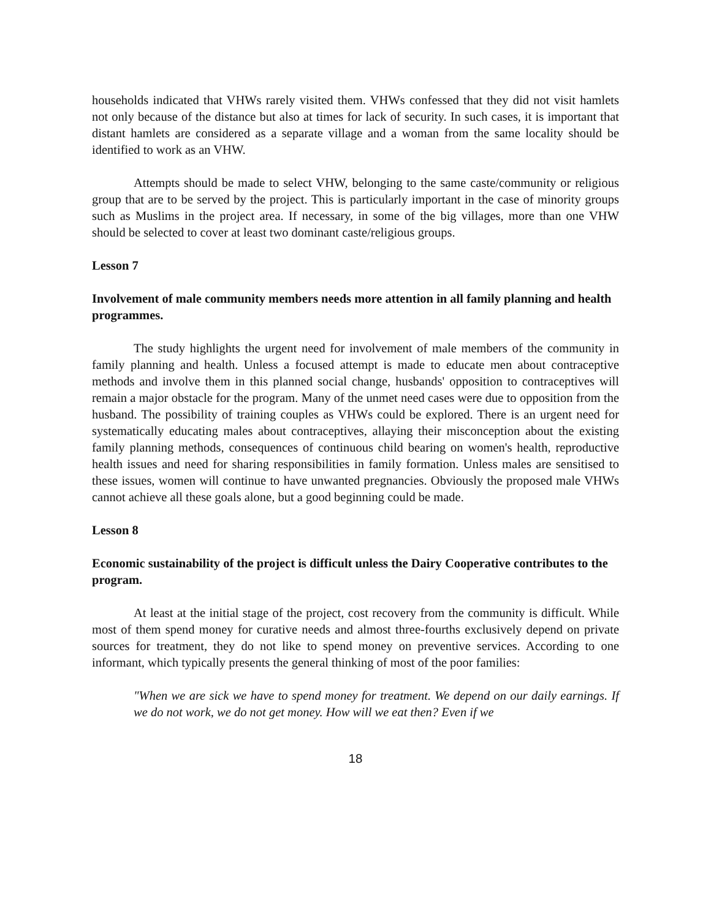households indicated that VHWs rarely visited them. VHWs confessed that they did not visit hamlets not only because of the distance but also at times for lack of security. In such cases, it is important that distant hamlets are considered as a separate village and a woman from the same locality should be identified to work as an VHW.
Attempts should be made to select VHW, belonging to the same caste/community or religious group that are to be served by the project. This is particularly important in the case of minority groups such as Muslims in the project area. If necessary, in some of the big villages, more than one VHW should be selected to cover at least two dominant caste/religious groups.
Lesson 7
Involvement of male community members needs more attention in all family planning and health programmes.
The study highlights the urgent need for involvement of male members of the community in family planning and health. Unless a focused attempt is made to educate men about contraceptive methods and involve them in this planned social change, husbands' opposition to contraceptives will remain a major obstacle for the program. Many of the unmet need cases were due to opposition from the husband. The possibility of training couples as VHWs could be explored. There is an urgent need for systematically educating males about contraceptives, allaying their misconception about the existing family planning methods, consequences of continuous child bearing on women's health, reproductive health issues and need for sharing responsibilities in family formation. Unless males are sensitised to these issues, women will continue to have unwanted pregnancies. Obviously the proposed male VHWs cannot achieve all these goals alone, but a good beginning could be made.
Lesson 8
Economic sustainability of the project is difficult unless the Dairy Cooperative contributes to the program.
At least at the initial stage of the project, cost recovery from the community is difficult. While most of them spend money for curative needs and almost three-fourths exclusively depend on private sources for treatment, they do not like to spend money on preventive services. According to one informant, which typically presents the general thinking of most of the poor families:
"When we are sick we have to spend money for treatment. We depend on our daily earnings. If we do not work, we do not get money. How will we eat then? Even if we
18